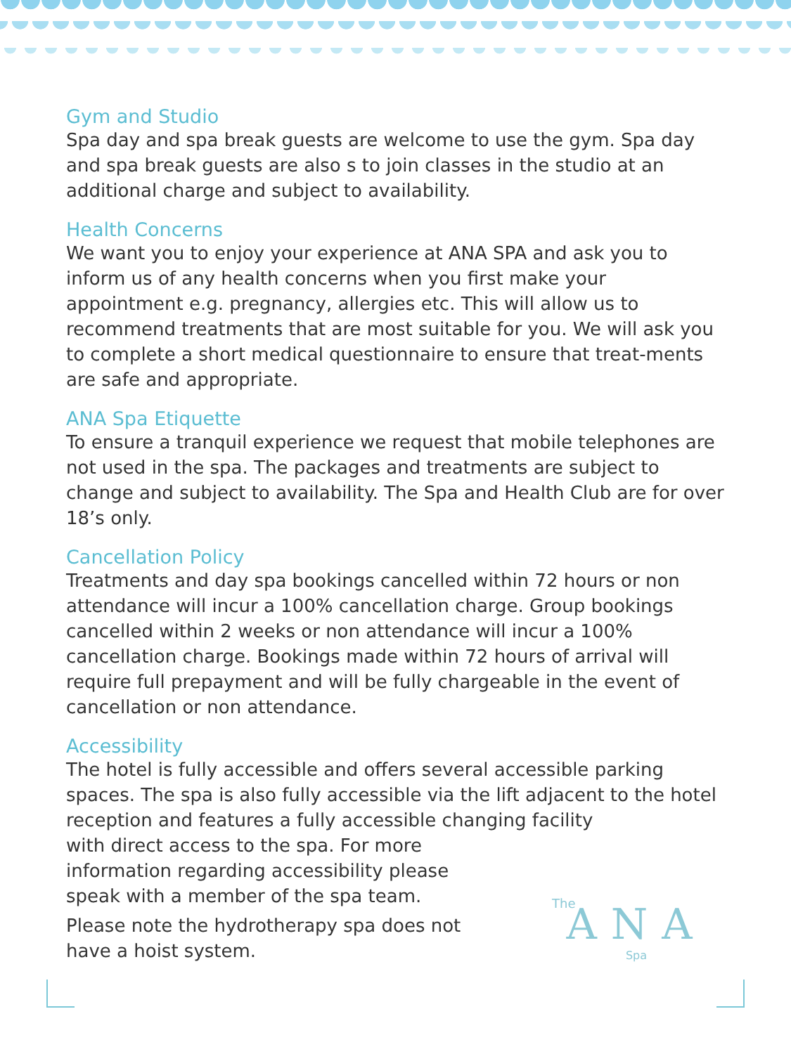Gym and Studio
Spa day and spa break guests are welcome to use the gym. Spa day and spa break guests are also s to join classes in the studio at an additional charge and subject to availability.
Health Concerns
We want you to enjoy your experience at ANA SPA and ask you to inform us of any health concerns when you first make your appointment e.g. pregnancy, allergies etc. This will allow us to recommend treatments that are most suitable for you. We will ask you to complete a short medical questionnaire to ensure that treat-ments are safe and appropriate.
ANA Spa Etiquette
To ensure a tranquil experience we request that mobile telephones are not used in the spa. The packages and treatments are subject to change and subject to availability. The Spa and Health Club are for over 18’s only.
Cancellation Policy
Treatments and day spa bookings cancelled within 72 hours or non attendance will incur a 100% cancellation charge. Group bookings cancelled within 2 weeks or non attendance will incur a 100% cancellation charge. Bookings made within 72 hours of arrival will require full prepayment and will be fully chargeable in the event of cancellation or non attendance.
Accessibility
The hotel is fully accessible and offers several accessible parking spaces. The spa is also fully accessible via the lift adjacent to the hotel reception and features a fully accessible changing facility
with direct access to the spa. For more information regarding accessibility please speak with a member of the spa team.
Please note the hydrotherapy spa does not have a hoist system.
The
ANA
Spa